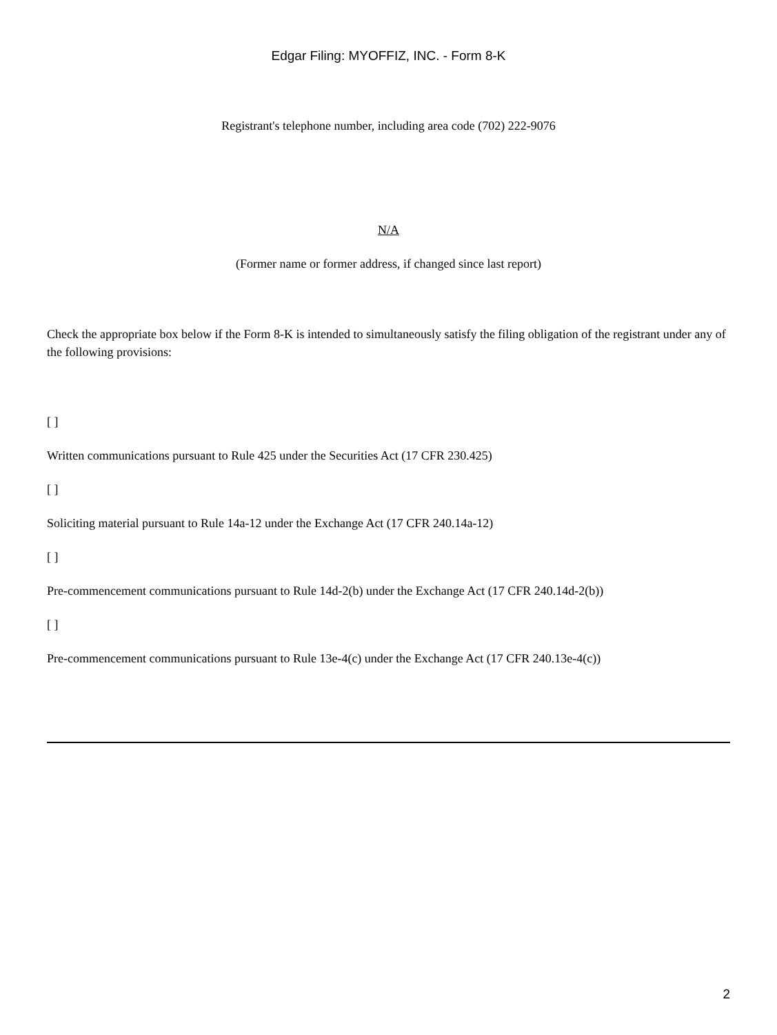Edgar Filing: MYOFFIZ, INC. - Form 8-K
Registrant's telephone number, including area code (702) 222-9076
N/A
(Former name or former address, if changed since last report)
Check the appropriate box below if the Form 8-K is intended to simultaneously satisfy the filing obligation of the registrant under any of the following provisions:
[ ]
Written communications pursuant to Rule 425 under the Securities Act (17 CFR 230.425)
[ ]
Soliciting material pursuant to Rule 14a-12 under the Exchange Act (17 CFR 240.14a-12)
[ ]
Pre-commencement communications pursuant to Rule 14d-2(b) under the Exchange Act (17 CFR 240.14d-2(b))
[ ]
Pre-commencement communications pursuant to Rule 13e-4(c) under the Exchange Act (17 CFR 240.13e-4(c))
2